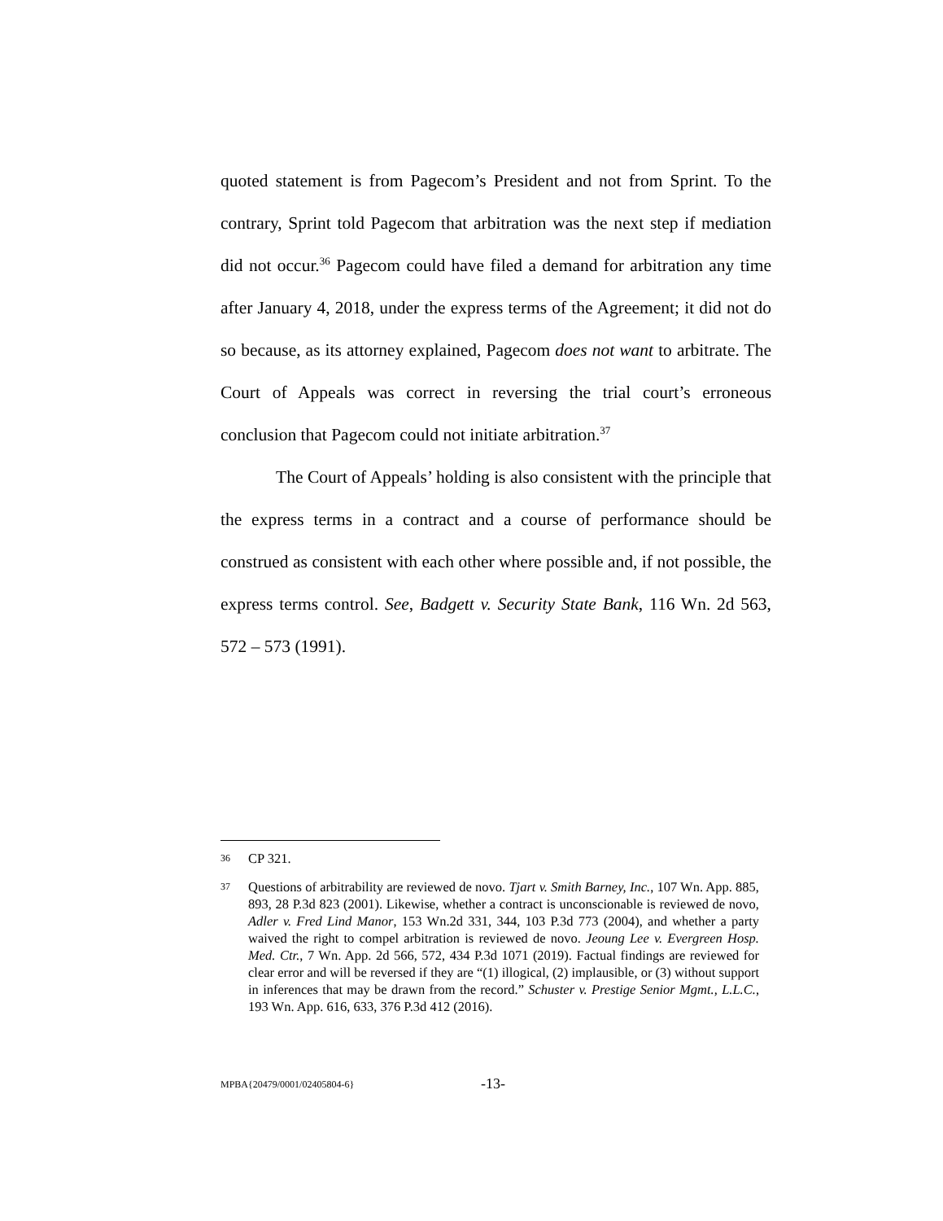quoted statement is from Pagecom’s President and not from Sprint. To the contrary, Sprint told Pagecom that arbitration was the next step if mediation did not occur.<sup>36</sup> Pagecom could have filed a demand for arbitration any time after January 4, 2018, under the express terms of the Agreement; it did not do so because, as its attorney explained, Pagecom does not want to arbitrate. The Court of Appeals was correct in reversing the trial court’s erroneous conclusion that Pagecom could not initiate arbitration.<sup>37</sup>
The Court of Appeals’ holding is also consistent with the principle that the express terms in a contract and a course of performance should be construed as consistent with each other where possible and, if not possible, the express terms control. See, Badgett v. Security State Bank, 116 Wn. 2d 563, 572 – 573 (1991).
36 CP 321.
37 Questions of arbitrability are reviewed de novo. Tjart v. Smith Barney, Inc., 107 Wn. App. 885, 893, 28 P.3d 823 (2001). Likewise, whether a contract is unconscionable is reviewed de novo, Adler v. Fred Lind Manor, 153 Wn.2d 331, 344, 103 P.3d 773 (2004), and whether a party waived the right to compel arbitration is reviewed de novo. Jeoung Lee v. Evergreen Hosp. Med. Ctr., 7 Wn. App. 2d 566, 572, 434 P.3d 1071 (2019). Factual findings are reviewed for clear error and will be reversed if they are “(1) illogical, (2) implausible, or (3) without support in inferences that may be drawn from the record.” Schuster v. Prestige Senior Mgmt., L.L.C., 193 Wn. App. 616, 633, 376 P.3d 412 (2016).
MPBA{20479/0001/02405804-6} -13-